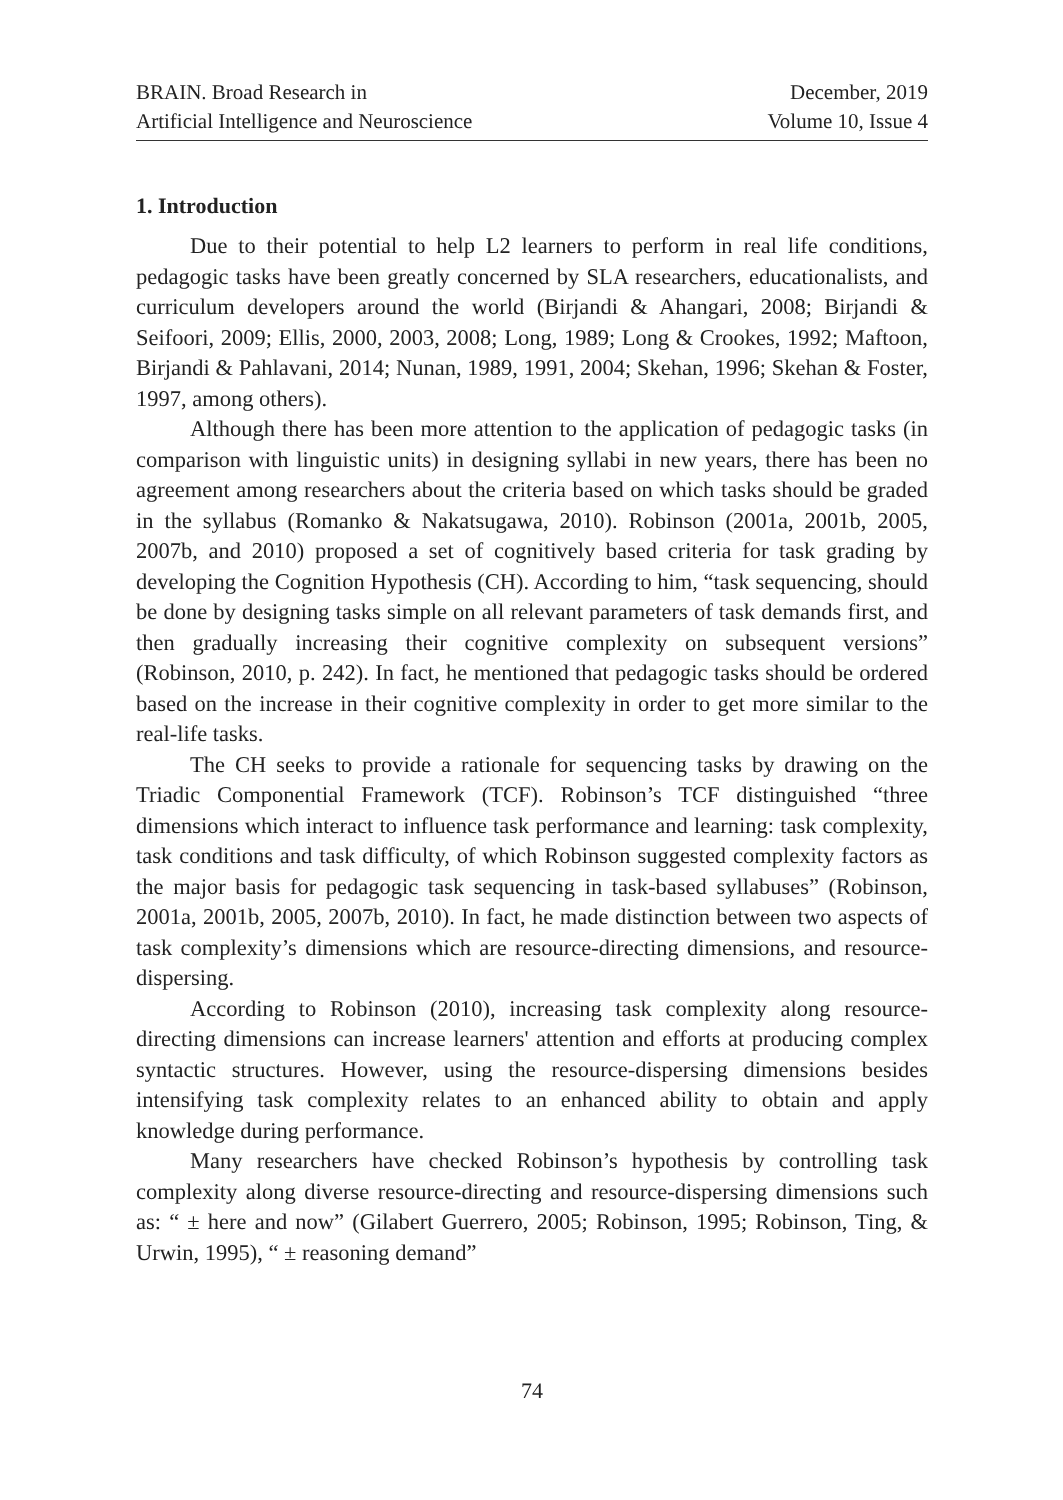BRAIN. Broad Research in
Artificial Intelligence and Neuroscience
December, 2019
Volume 10, Issue 4
1. Introduction
Due to their potential to help L2 learners to perform in real life conditions, pedagogic tasks have been greatly concerned by SLA researchers, educationalists, and curriculum developers around the world (Birjandi & Ahangari, 2008; Birjandi & Seifoori, 2009; Ellis, 2000, 2003, 2008; Long, 1989; Long & Crookes, 1992; Maftoon, Birjandi & Pahlavani, 2014; Nunan, 1989, 1991, 2004; Skehan, 1996; Skehan & Foster, 1997, among others).
Although there has been more attention to the application of pedagogic tasks (in comparison with linguistic units) in designing syllabi in new years, there has been no agreement among researchers about the criteria based on which tasks should be graded in the syllabus (Romanko & Nakatsugawa, 2010). Robinson (2001a, 2001b, 2005, 2007b, and 2010) proposed a set of cognitively based criteria for task grading by developing the Cognition Hypothesis (CH). According to him, “task sequencing, should be done by designing tasks simple on all relevant parameters of task demands first, and then gradually increasing their cognitive complexity on subsequent versions” (Robinson, 2010, p. 242). In fact, he mentioned that pedagogic tasks should be ordered based on the increase in their cognitive complexity in order to get more similar to the real-life tasks.
The CH seeks to provide a rationale for sequencing tasks by drawing on the Triadic Componential Framework (TCF). Robinson’s TCF distinguished “three dimensions which interact to influence task performance and learning: task complexity, task conditions and task difficulty, of which Robinson suggested complexity factors as the major basis for pedagogic task sequencing in task-based syllabuses” (Robinson, 2001a, 2001b, 2005, 2007b, 2010). In fact, he made distinction between two aspects of task complexity’s dimensions which are resource-directing dimensions, and resource-dispersing.
According to Robinson (2010), increasing task complexity along resource-directing dimensions can increase learners' attention and efforts at producing complex syntactic structures. However, using the resource-dispersing dimensions besides intensifying task complexity relates to an enhanced ability to obtain and apply knowledge during performance.
Many researchers have checked Robinson’s hypothesis by controlling task complexity along diverse resource-directing and resource-dispersing dimensions such as: “ ± here and now” (Gilabert Guerrero, 2005; Robinson, 1995; Robinson, Ting, & Urwin, 1995), “ ± reasoning demand”
74